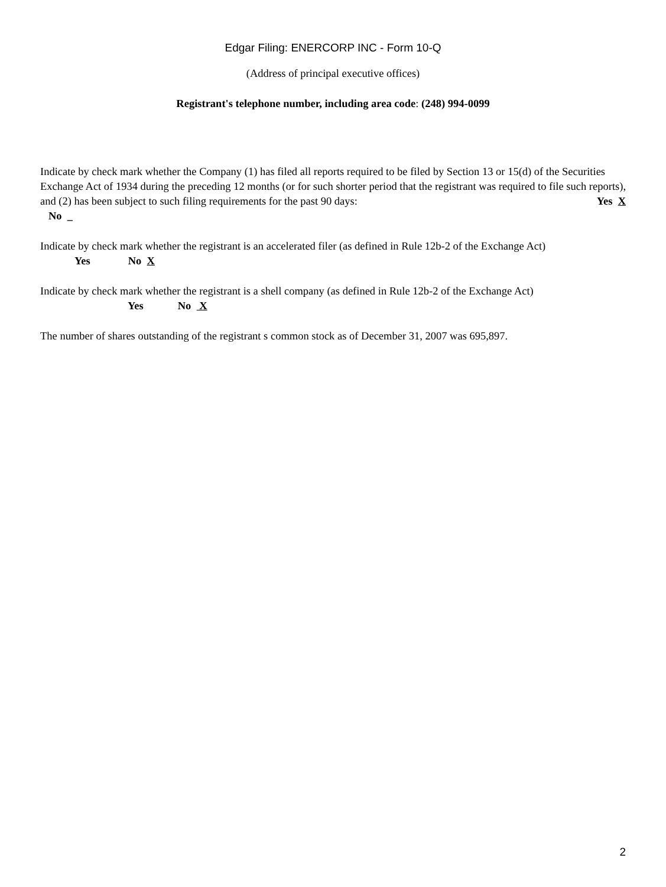Edgar Filing: ENERCORP INC - Form 10-Q
(Address of principal executive offices)
Registrant's telephone number, including area code: (248) 994-0099
Indicate by check mark whether the Company (1) has filed all reports required to be filed by Section 13 or 15(d) of the Securities Exchange Act of 1934 during the preceding 12 months (or for such shorter period that the registrant was required to file such reports), and (2) has been subject to such filing requirements for the past 90 days: Yes X
No _
Indicate by check mark whether the registrant is an accelerated filer (as defined in Rule 12b-2 of the Exchange Act)
Yes No X
Indicate by check mark whether the registrant is a shell company (as defined in Rule 12b-2 of the Exchange Act)
Yes No X
The number of shares outstanding of the registrant s common stock as of December 31, 2007 was 695,897.
2